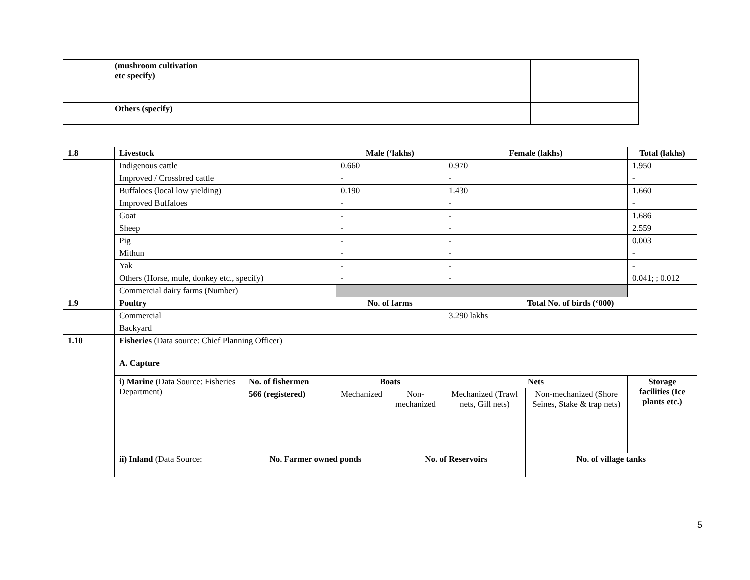| | (mushroom cultivation etc specify) | | | |
| | Others (specify) | | | |
| 1.8 | Livestock | | Male (‘lakhs) | | | Female (lakhs) | | Total (lakhs) |
| --- | --- | --- | --- | --- | --- | --- | --- | --- |
| | Indigenous cattle | | 0.660 | | | 0.970 | | 1.950 |
| | Improved / Crossbred cattle | | - | | | - | | - |
| | Buffaloes (local low yielding) | | 0.190 | | | 1.430 | | 1.660 |
| | Improved Buffaloes | | - | | | - | | - |
| | Goat | | - | | | - | | 1.686 |
| | Sheep | | - | | | - | | 2.559 |
| | Pig | | - | | | - | | 0.003 |
| | Mithun | | - | | | - | | - |
| | Yak | | - | | | - | | - |
| | Others (Horse, mule, donkey etc., specify) | | - | | | - | | 0.041; ; 0.012 |
| | Commercial dairy farms (Number) | | | | | | | |
| 1.9 | Poultry | | No. of farms | | | Total No. of birds (‘000) | | |
| | Commercial | | | | | 3.290 lakhs | | |
| | Backyard | | | | | | | |
| 1.10 | Fisheries (Data source: Chief Planning Officer) | | | | | | | |
| | A. Capture | | | | | | | |
| | i) Marine (Data Source: Fisheries Department) | No. of fishermen | Boats | | | Nets | | Storage facilities (Ice plants etc.) |
| | | 566 (registered) | Mechanized | | Non-mechanized | Mechanized (Trawl nets, Gill nets) | Non-mechanized (Shore Seines, Stake & trap nets) | |
| | ii) Inland (Data Source: | No. Farmer owned ponds | | No. of Reservoirs | | | No. of village tanks | |
5